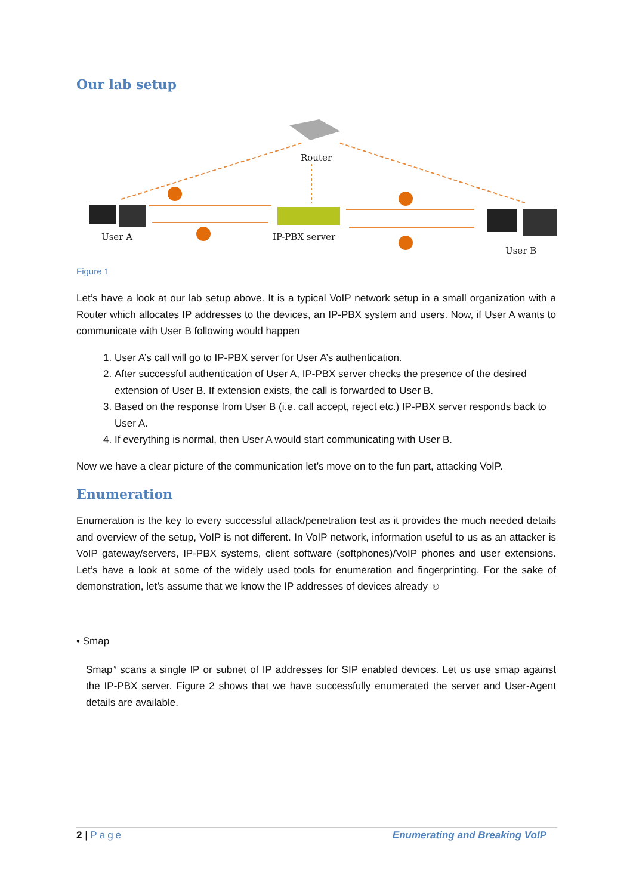Our lab setup
Router
User A IP-PBX server
User B
Figure 1
Let’s have a look at our lab setup above. It is a typical VoIP network setup in a small organization with a Router which allocates IP addresses to the devices, an IP-PBX system and users. Now, if User A wants to communicate with User B following would happen
1. User A’s call will go to IP-PBX server for User A’s authentication.
2. After successful authentication of User A, IP-PBX server checks the presence of the desired extension of User B. If extension exists, the call is forwarded to User B.
3. Based on the response from User B (i.e. call accept, reject etc.) IP-PBX server responds back to User A.
4. If everything is normal, then User A would start communicating with User B.
Now we have a clear picture of the communication let’s move on to the fun part, attacking VoIP.
Enumeration
Enumeration is the key to every successful attack/penetration test as it provides the much needed details and overview of the setup, VoIP is not different. In VoIP network, information useful to us as an attacker is VoIP gateway/servers, IP-PBX systems, client software (softphones)/VoIP phones and user extensions. Let’s have a look at some of the widely used tools for enumeration and fingerprinting. For the sake of demonstration, let’s assume that we know the IP addresses of devices already ☺
• Smap
Smap<sup>iv</sup> scans a single IP or subnet of IP addresses for SIP enabled devices. Let us use smap against the IP-PBX server. Figure 2 shows that we have successfully enumerated the server and User-Agent details are available.
2 | Page Enumerating and Breaking VoIP